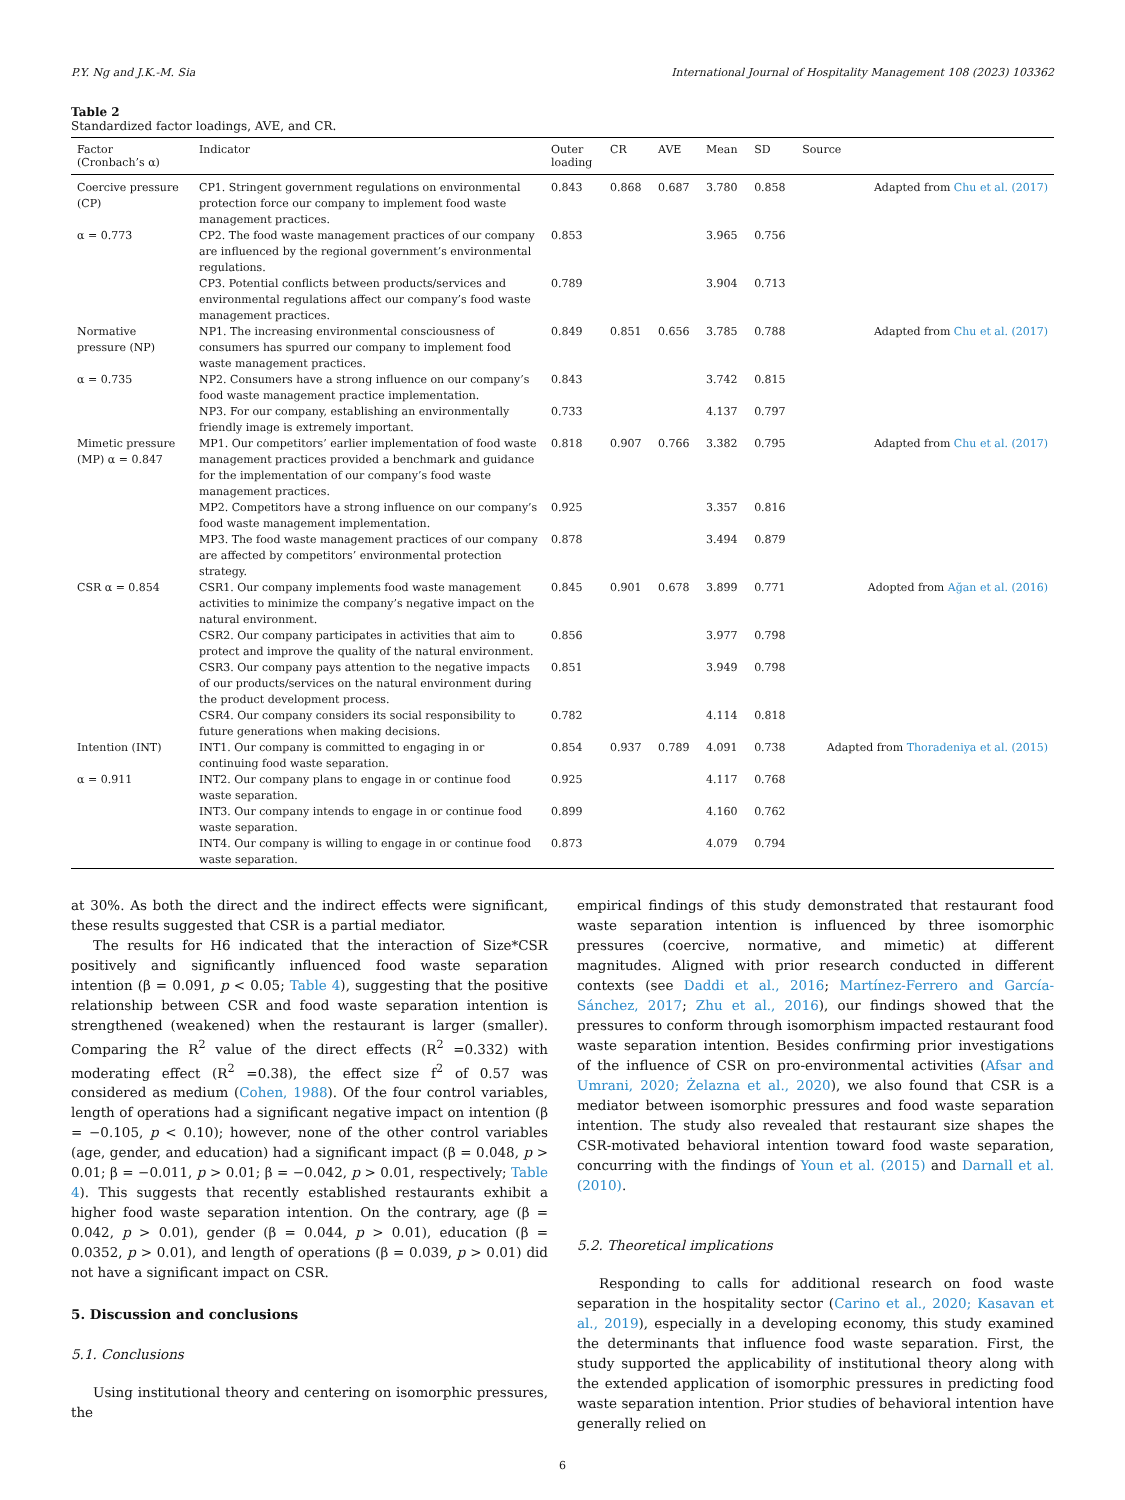P.Y. Ng and J.K.-M. Sia International Journal of Hospitality Management 108 (2023) 103362
Table 2
Standardized factor loadings, AVE, and CR.
| Factor (Cronbach’s α) | Indicator | Outer loading | CR | AVE | Mean | SD | Source |
| --- | --- | --- | --- | --- | --- | --- | --- |
| Coercive pressure (CP) | CP1. Stringent government regulations on environmental protection force our company to implement food waste management practices. | 0.843 | 0.868 | 0.687 | 3.780 | 0.858 | Adapted from Chu et al. (2017) |
| α = 0.773 | CP2. The food waste management practices of our company are influenced by the regional government’s environmental regulations. | 0.853 | | | 3.965 | 0.756 | |
| | CP3. Potential conflicts between products/services and environmental regulations affect our company’s food waste management practices. | 0.789 | | | 3.904 | 0.713 | |
| Normative pressure (NP) | NP1. The increasing environmental consciousness of consumers has spurred our company to implement food waste management practices. | 0.849 | 0.851 | 0.656 | 3.785 | 0.788 | Adapted from Chu et al. (2017) |
| α = 0.735 | NP2. Consumers have a strong influence on our company’s food waste management practice implementation. | 0.843 | | | 3.742 | 0.815 | |
| | NP3. For our company, establishing an environmentally friendly image is extremely important. | 0.733 | | | 4.137 | 0.797 | |
| Mimetic pressure (MP) α = 0.847 | MP1. Our competitors’ earlier implementation of food waste management practices provided a benchmark and guidance for the implementation of our company’s food waste management practices. | 0.818 | 0.907 | 0.766 | 3.382 | 0.795 | Adapted from Chu et al. (2017) |
| | MP2. Competitors have a strong influence on our company’s food waste management implementation. | 0.925 | | | 3.357 | 0.816 | |
| | MP3. The food waste management practices of our company are affected by competitors’ environmental protection strategy. | 0.878 | | | 3.494 | 0.879 | |
| CSR α = 0.854 | CSR1. Our company implements food waste management activities to minimize the company’s negative impact on the natural environment. | 0.845 | 0.901 | 0.678 | 3.899 | 0.771 | Adopted from Ağan et al. (2016) |
| | CSR2. Our company participates in activities that aim to protect and improve the quality of the natural environment. | 0.856 | | | 3.977 | 0.798 | |
| | CSR3. Our company pays attention to the negative impacts of our products/services on the natural environment during the product development process. | 0.851 | | | 3.949 | 0.798 | |
| | CSR4. Our company considers its social responsibility to future generations when making decisions. | 0.782 | | | 4.114 | 0.818 | |
| Intention (INT) | INT1. Our company is committed to engaging in or continuing food waste separation. | 0.854 | 0.937 | 0.789 | 4.091 | 0.738 | Adapted from Thoradeniya et al. (2015) |
| α = 0.911 | INT2. Our company plans to engage in or continue food waste separation. | 0.925 | | | 4.117 | 0.768 | |
| | INT3. Our company intends to engage in or continue food waste separation. | 0.899 | | | 4.160 | 0.762 | |
| | INT4. Our company is willing to engage in or continue food waste separation. | 0.873 | | | 4.079 | 0.794 | |
at 30%. As both the direct and the indirect effects were significant, these results suggested that CSR is a partial mediator.
The results for H6 indicated that the interaction of Size*CSR positively and significantly influenced food waste separation intention (β = 0.091, p < 0.05; Table 4), suggesting that the positive relationship between CSR and food waste separation intention is strengthened (weakened) when the restaurant is larger (smaller). Comparing the R<sup>2</sup> value of the direct effects (R<sup>2</sup> =0.332) with moderating effect (R<sup>2</sup> =0.38), the effect size f<sup>2</sup> of 0.57 was considered as medium (Cohen, 1988). Of the four control variables, length of operations had a significant negative impact on intention (β = −0.105, p < 0.10); however, none of the other control variables (age, gender, and education) had a significant impact (β = 0.048, p > 0.01; β = −0.011, p > 0.01; β = −0.042, p > 0.01, respectively; Table 4). This suggests that recently established restaurants exhibit a higher food waste separation intention. On the contrary, age (β = 0.042, p > 0.01), gender (β = 0.044, p > 0.01), education (β = 0.0352, p > 0.01), and length of operations (β = 0.039, p > 0.01) did not have a significant impact on CSR.
5. Discussion and conclusions
5.1. Conclusions
Using institutional theory and centering on isomorphic pressures, the
empirical findings of this study demonstrated that restaurant food waste separation intention is influenced by three isomorphic pressures (coercive, normative, and mimetic) at different magnitudes. Aligned with prior research conducted in different contexts (see Daddi et al., 2016; Martínez-Ferrero and García-Sánchez, 2017; Zhu et al., 2016), our findings showed that the pressures to conform through isomorphism impacted restaurant food waste separation intention. Besides confirming prior investigations of the influence of CSR on pro-environmental activities (Afsar and Umrani, 2020; Żelazna et al., 2020), we also found that CSR is a mediator between isomorphic pressures and food waste separation intention. The study also revealed that restaurant size shapes the CSR-motivated behavioral intention toward food waste separation, concurring with the findings of Youn et al. (2015) and Darnall et al. (2010).
5.2. Theoretical implications
Responding to calls for additional research on food waste separation in the hospitality sector (Carino et al., 2020; Kasavan et al., 2019), especially in a developing economy, this study examined the determinants that influence food waste separation. First, the study supported the applicability of institutional theory along with the extended application of isomorphic pressures in predicting food waste separation intention. Prior studies of behavioral intention have generally relied on
6